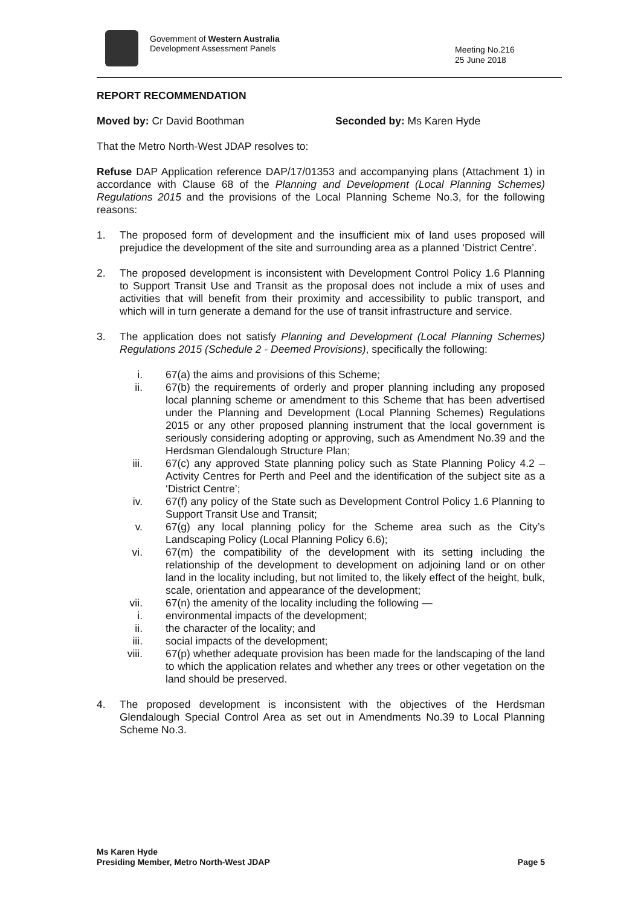Government of Western Australia
Development Assessment Panels
Meeting No.216
25 June 2018
REPORT RECOMMENDATION
Moved by: Cr David Boothman Seconded by: Ms Karen Hyde
That the Metro North-West JDAP resolves to:
Refuse DAP Application reference DAP/17/01353 and accompanying plans (Attachment 1) in accordance with Clause 68 of the Planning and Development (Local Planning Schemes) Regulations 2015 and the provisions of the Local Planning Scheme No.3, for the following reasons:
1. The proposed form of development and the insufficient mix of land uses proposed will prejudice the development of the site and surrounding area as a planned ‘District Centre’.
2. The proposed development is inconsistent with Development Control Policy 1.6 Planning to Support Transit Use and Transit as the proposal does not include a mix of uses and activities that will benefit from their proximity and accessibility to public transport, and which will in turn generate a demand for the use of transit infrastructure and service.
3. The application does not satisfy Planning and Development (Local Planning Schemes) Regulations 2015 (Schedule 2 - Deemed Provisions), specifically the following:
i. 67(a) the aims and provisions of this Scheme;
ii. 67(b) the requirements of orderly and proper planning including any proposed local planning scheme or amendment to this Scheme that has been advertised under the Planning and Development (Local Planning Schemes) Regulations 2015 or any other proposed planning instrument that the local government is seriously considering adopting or approving, such as Amendment No.39 and the Herdsman Glendalough Structure Plan;
iii.
67(c) any approved State planning policy such as State Planning Policy 4.2 – Activity Centres for Perth and Peel and the identification of the subject site as a ‘District Centre’;
iv. 67(f) any policy of the State such as Development Control Policy 1.6 Planning to Support Transit Use and Transit;
v. 67(g) any local planning policy for the Scheme area such as the City’s Landscaping Policy (Local Planning Policy 6.6);
vi. 67(m) the compatibility of the development with its setting including the relationship of the development to development on adjoining land or on other land in the locality including, but not limited to, the likely effect of the height, bulk, scale, orientation and appearance of the development;
vii.
67(n) the amenity of the locality including the following —
i. environmental impacts of the development;
ii. the character of the locality; and
iii.
social impacts of the development;
viii.
67(p) whether adequate provision has been made for the landscaping of the land to which the application relates and whether any trees or other vegetation on the land should be preserved.
4. The proposed development is inconsistent with the objectives of the Herdsman Glendalough Special Control Area as set out in Amendments No.39 to Local Planning Scheme No.3.
Ms Karen Hyde
Presiding Member, Metro North-West JDAP Page 5